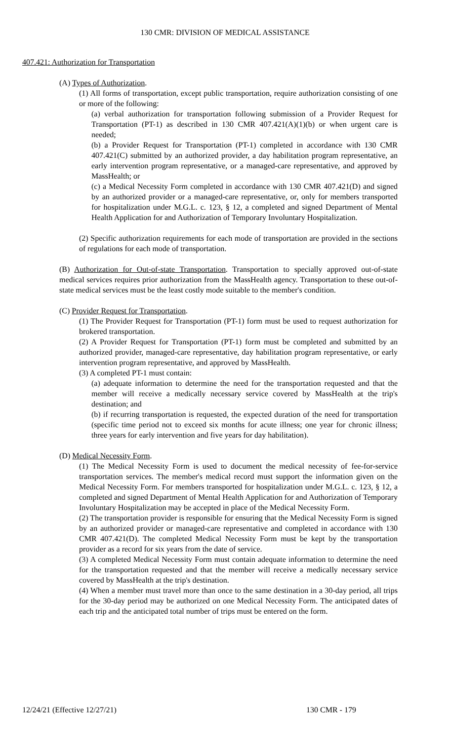130 CMR: DIVISION OF MEDICAL ASSISTANCE
407.421: Authorization for Transportation
(A) Types of Authorization.
(1) All forms of transportation, except public transportation, require authorization consisting of one or more of the following:
(a) verbal authorization for transportation following submission of a Provider Request for Transportation (PT-1) as described in 130 CMR 407.421(A)(1)(b) or when urgent care is needed;
(b) a Provider Request for Transportation (PT-1) completed in accordance with 130 CMR 407.421(C) submitted by an authorized provider, a day habilitation program representative, an early intervention program representative, or a managed-care representative, and approved by MassHealth; or
(c) a Medical Necessity Form completed in accordance with 130 CMR 407.421(D) and signed by an authorized provider or a managed-care representative, or, only for members transported for hospitalization under M.G.L. c. 123, § 12, a completed and signed Department of Mental Health Application for and Authorization of Temporary Involuntary Hospitalization.
(2) Specific authorization requirements for each mode of transportation are provided in the sections of regulations for each mode of transportation.
(B) Authorization for Out-of-state Transportation. Transportation to specially approved out-of-state medical services requires prior authorization from the MassHealth agency. Transportation to these out-of-state medical services must be the least costly mode suitable to the member's condition.
(C) Provider Request for Transportation.
(1) The Provider Request for Transportation (PT-1) form must be used to request authorization for brokered transportation.
(2) A Provider Request for Transportation (PT-1) form must be completed and submitted by an authorized provider, managed-care representative, day habilitation program representative, or early intervention program representative, and approved by MassHealth.
(3) A completed PT-1 must contain:
(a) adequate information to determine the need for the transportation requested and that the member will receive a medically necessary service covered by MassHealth at the trip's destination; and
(b) if recurring transportation is requested, the expected duration of the need for transportation (specific time period not to exceed six months for acute illness; one year for chronic illness; three years for early intervention and five years for day habilitation).
(D) Medical Necessity Form.
(1) The Medical Necessity Form is used to document the medical necessity of fee-for-service transportation services. The member's medical record must support the information given on the Medical Necessity Form. For members transported for hospitalization under M.G.L. c. 123, § 12, a completed and signed Department of Mental Health Application for and Authorization of Temporary Involuntary Hospitalization may be accepted in place of the Medical Necessity Form.
(2) The transportation provider is responsible for ensuring that the Medical Necessity Form is signed by an authorized provider or managed-care representative and completed in accordance with 130 CMR 407.421(D). The completed Medical Necessity Form must be kept by the transportation provider as a record for six years from the date of service.
(3) A completed Medical Necessity Form must contain adequate information to determine the need for the transportation requested and that the member will receive a medically necessary service covered by MassHealth at the trip's destination.
(4) When a member must travel more than once to the same destination in a 30-day period, all trips for the 30-day period may be authorized on one Medical Necessity Form. The anticipated dates of each trip and the anticipated total number of trips must be entered on the form.
12/24/21 (Effective 12/27/21) 130 CMR - 179